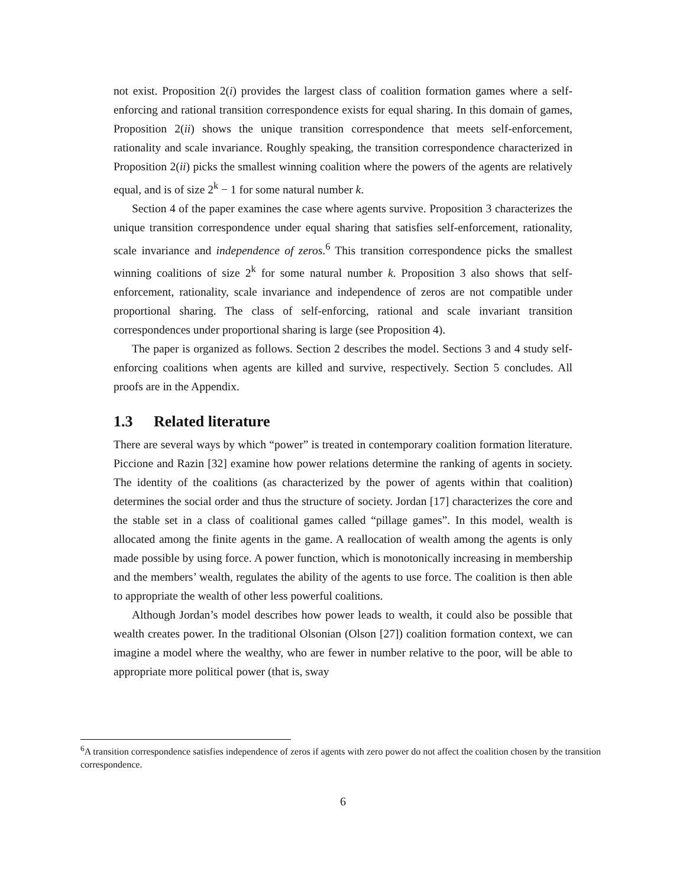not exist. Proposition 2(i) provides the largest class of coalition formation games where a self-enforcing and rational transition correspondence exists for equal sharing. In this domain of games, Proposition 2(ii) shows the unique transition correspondence that meets self-enforcement, rationality and scale invariance. Roughly speaking, the transition correspondence characterized in Proposition 2(ii) picks the smallest winning coalition where the powers of the agents are relatively equal, and is of size 2<sup>k</sup> − 1 for some natural number k.
Section 4 of the paper examines the case where agents survive. Proposition 3 characterizes the unique transition correspondence under equal sharing that satisfies self-enforcement, rationality, scale invariance and independence of zeros.<sup>6</sup> This transition correspondence picks the smallest winning coalitions of size 2<sup>k</sup> for some natural number k. Proposition 3 also shows that self-enforcement, rationality, scale invariance and independence of zeros are not compatible under proportional sharing. The class of self-enforcing, rational and scale invariant transition correspondences under proportional sharing is large (see Proposition 4).
The paper is organized as follows. Section 2 describes the model. Sections 3 and 4 study self-enforcing coalitions when agents are killed and survive, respectively. Section 5 concludes. All proofs are in the Appendix.
1.3 Related literature
There are several ways by which “power” is treated in contemporary coalition formation literature. Piccione and Razin [32] examine how power relations determine the ranking of agents in society. The identity of the coalitions (as characterized by the power of agents within that coalition) determines the social order and thus the structure of society. Jordan [17] characterizes the core and the stable set in a class of coalitional games called “pillage games”. In this model, wealth is allocated among the finite agents in the game. A reallocation of wealth among the agents is only made possible by using force. A power function, which is monotonically increasing in membership and the members’ wealth, regulates the ability of the agents to use force. The coalition is then able to appropriate the wealth of other less powerful coalitions.
Although Jordan’s model describes how power leads to wealth, it could also be possible that wealth creates power. In the traditional Olsonian (Olson [27]) coalition formation context, we can imagine a model where the wealthy, who are fewer in number relative to the poor, will be able to appropriate more political power (that is, sway
<sup>6</sup> A transition correspondence satisfies independence of zeros if agents with zero power do not affect the coalition chosen by the transition correspondence.
6